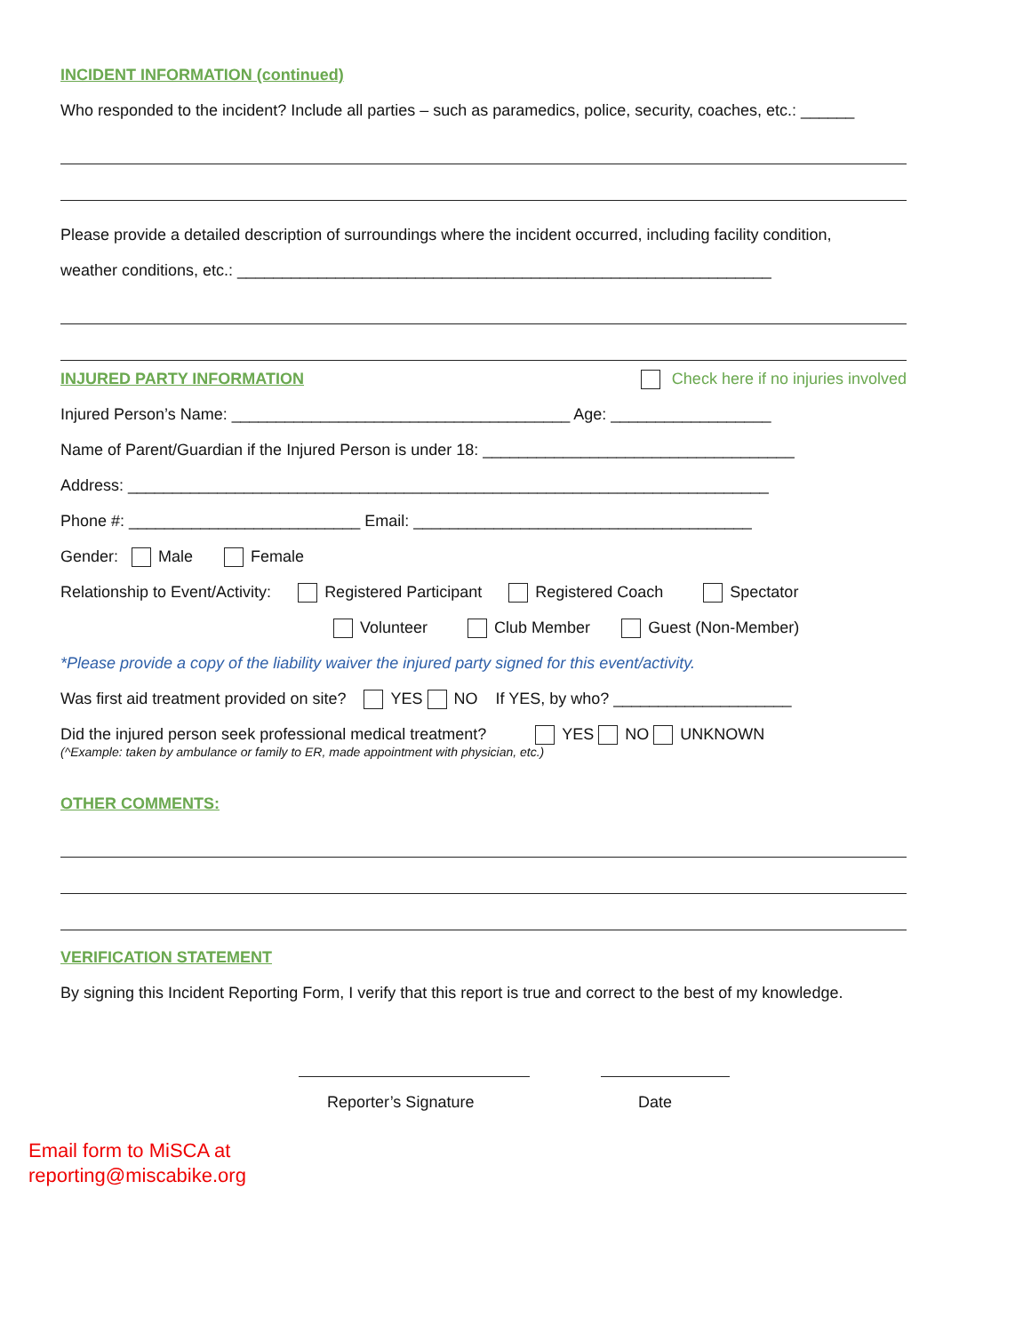INCIDENT INFORMATION (continued)
Who responded to the incident? Include all parties – such as paramedics, police, security, coaches, etc.: ______
Please provide a detailed description of surroundings where the incident occurred, including facility condition,
weather conditions, etc.: ____________________________________________________________
INJURED PARTY INFORMATION Check here if no injuries involved
Injured Person’s Name: ______________________________________ Age: __________________
Name of Parent/Guardian if the Injured Person is under 18: ___________________________________
Address: ________________________________________________________________________
Phone #: __________________________ Email: ______________________________________
Gender: Male Female
Relationship to Event/Activity: Registered Participant Registered Coach Spectator
Volunteer Club Member Guest (Non-Member)
*Please provide a copy of the liability waiver the injured party signed for this event/activity.
Was first aid treatment provided on site? YES NO If YES, by who? ____________________
Did the injured person seek professional medical treatment? YES NO UNKNOWN
(^Example: taken by ambulance or family to ER, made appointment with physician, etc.)
OTHER COMMENTS:
VERIFICATION STATEMENT
By signing this Incident Reporting Form, I verify that this report is true and correct to the best of my knowledge.
Reporter’s Signature Date
Email form to MiSCA at
reporting@miscabike.org